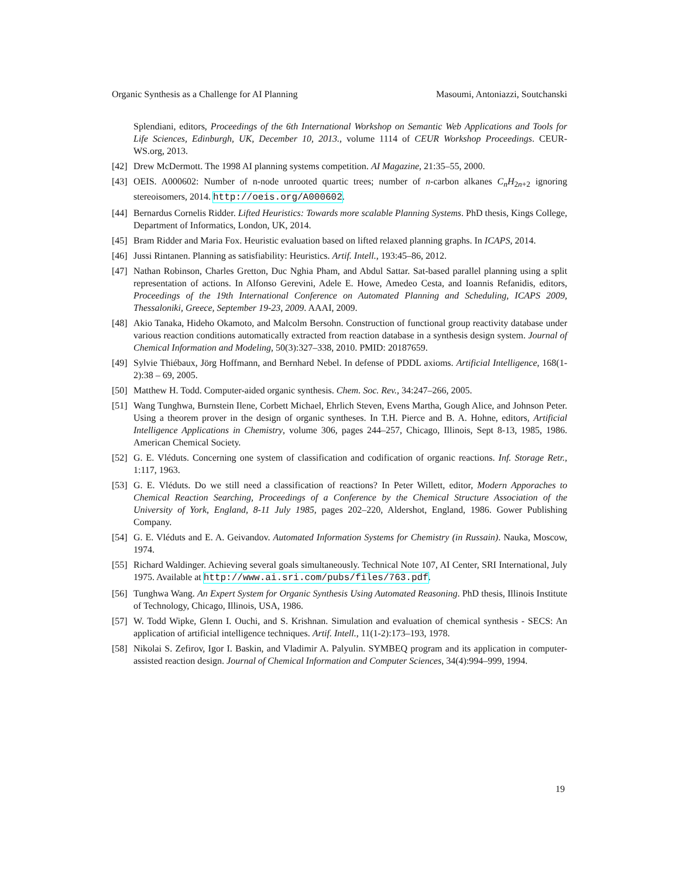Organic Synthesis as a Challenge for AI Planning Masoumi, Antoniazzi, Soutchanski
Splendiani, editors, Proceedings of the 6th International Workshop on Semantic Web Applications and Tools for Life Sciences, Edinburgh, UK, December 10, 2013., volume 1114 of CEUR Workshop Proceedings. CEUR-WS.org, 2013.
[42] Drew McDermott. The 1998 AI planning systems competition. AI Magazine, 21:35–55, 2000.
[43] OEIS. A000602: Number of n-node unrooted quartic trees; number of n-carbon alkanes C<sub>n</sub>H<sub>2n+2</sub> ignoring stereoisomers, 2014. http://oeis.org/A000602.
[44] Bernardus Cornelis Ridder. Lifted Heuristics: Towards more scalable Planning Systems. PhD thesis, Kings College, Department of Informatics, London, UK, 2014.
[45] Bram Ridder and Maria Fox. Heuristic evaluation based on lifted relaxed planning graphs. In ICAPS, 2014.
[46] Jussi Rintanen. Planning as satisfiability: Heuristics. Artif. Intell., 193:45–86, 2012.
[47] Nathan Robinson, Charles Gretton, Duc Nghia Pham, and Abdul Sattar. Sat-based parallel planning using a split representation of actions. In Alfonso Gerevini, Adele E. Howe, Amedeo Cesta, and Ioannis Refanidis, editors, Proceedings of the 19th International Conference on Automated Planning and Scheduling, ICAPS 2009, Thessaloniki, Greece, September 19-23, 2009. AAAI, 2009.
[48] Akio Tanaka, Hideho Okamoto, and Malcolm Bersohn. Construction of functional group reactivity database under various reaction conditions automatically extracted from reaction database in a synthesis design system. Journal of Chemical Information and Modeling, 50(3):327–338, 2010. PMID: 20187659.
[49] Sylvie Thiébaux, Jörg Hoffmann, and Bernhard Nebel. In defense of PDDL axioms. Artificial Intelligence, 168(1-2):38 – 69, 2005.
[50] Matthew H. Todd. Computer-aided organic synthesis. Chem. Soc. Rev., 34:247–266, 2005.
[51] Wang Tunghwa, Burnstein Ilene, Corbett Michael, Ehrlich Steven, Evens Martha, Gough Alice, and Johnson Peter. Using a theorem prover in the design of organic syntheses. In T.H. Pierce and B. A. Hohne, editors, Artificial Intelligence Applications in Chemistry, volume 306, pages 244–257, Chicago, Illinois, Sept 8-13, 1985, 1986. American Chemical Society.
[52] G. E. Vléduts. Concerning one system of classification and codification of organic reactions. Inf. Storage Retr., 1:117, 1963.
[53] G. E. Vléduts. Do we still need a classification of reactions? In Peter Willett, editor, Modern Apporaches to Chemical Reaction Searching, Proceedings of a Conference by the Chemical Structure Association of the University of York, England, 8-11 July 1985, pages 202–220, Aldershot, England, 1986. Gower Publishing Company.
[54] G. E. Vléduts and E. A. Geivandov. Automated Information Systems for Chemistry (in Russain). Nauka, Moscow, 1974.
[55] Richard Waldinger. Achieving several goals simultaneously. Technical Note 107, AI Center, SRI International, July 1975. Available at http://www.ai.sri.com/pubs/files/763.pdf.
[56] Tunghwa Wang. An Expert System for Organic Synthesis Using Automated Reasoning. PhD thesis, Illinois Institute of Technology, Chicago, Illinois, USA, 1986.
[57] W. Todd Wipke, Glenn I. Ouchi, and S. Krishnan. Simulation and evaluation of chemical synthesis - SECS: An application of artificial intelligence techniques. Artif. Intell., 11(1-2):173–193, 1978.
[58] Nikolai S. Zefirov, Igor I. Baskin, and Vladimir A. Palyulin. SYMBEQ program and its application in computer-assisted reaction design. Journal of Chemical Information and Computer Sciences, 34(4):994–999, 1994.
19